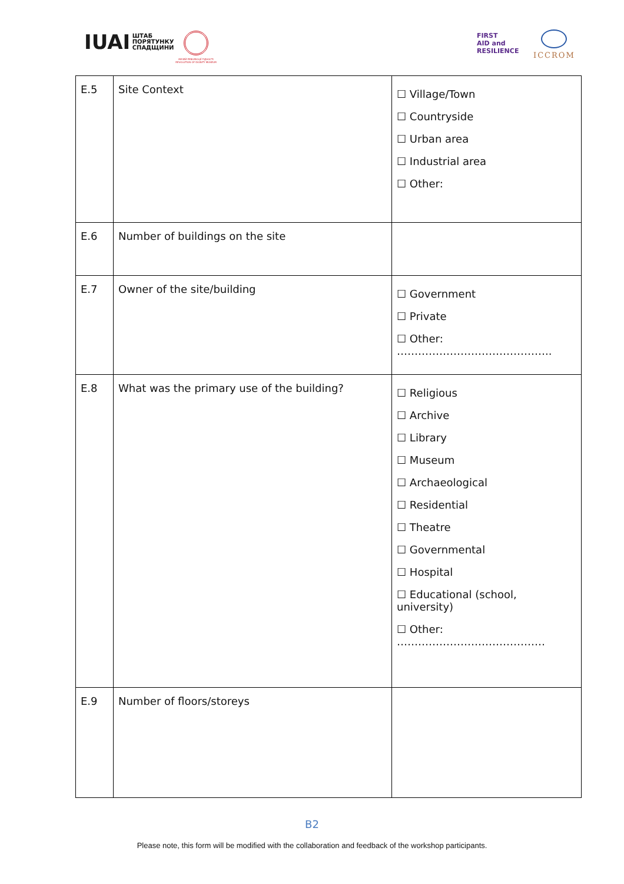IUAI ШТАБ
ПОРЯТУНКУ
СПАДЩИНИ
МУЗЕЙ РЕВОЛЮЦІЇ ГІДНОСТІ REVOLUTION OF DIGNITY MUSEUM
FIRST
AID and
RESILIENCE
ICCROM
| E.5 | Site Context | ☐ Village/Town ☐ Countryside ☐ Urban area ☐ Industrial area ☐ Other: |
| E.6 | Number of buildings on the site | |
| E.7 | Owner of the site/building | ☐ Government ☐ Private ☐ Other: …………………………………….. |
| E.8 | What was the primary use of the building? | ☐ Religious ☐ Archive ☐ Library ☐ Museum ☐ Archaeological ☐ Residential ☐ Theatre ☐ Governmental ☐ Hospital ☐ Educational (school, university) ☐ Other: …………………………………… |
| E.9 | Number of floors/storeys | |
B2
Please note, this form will be modified with the collaboration and feedback of the workshop participants.